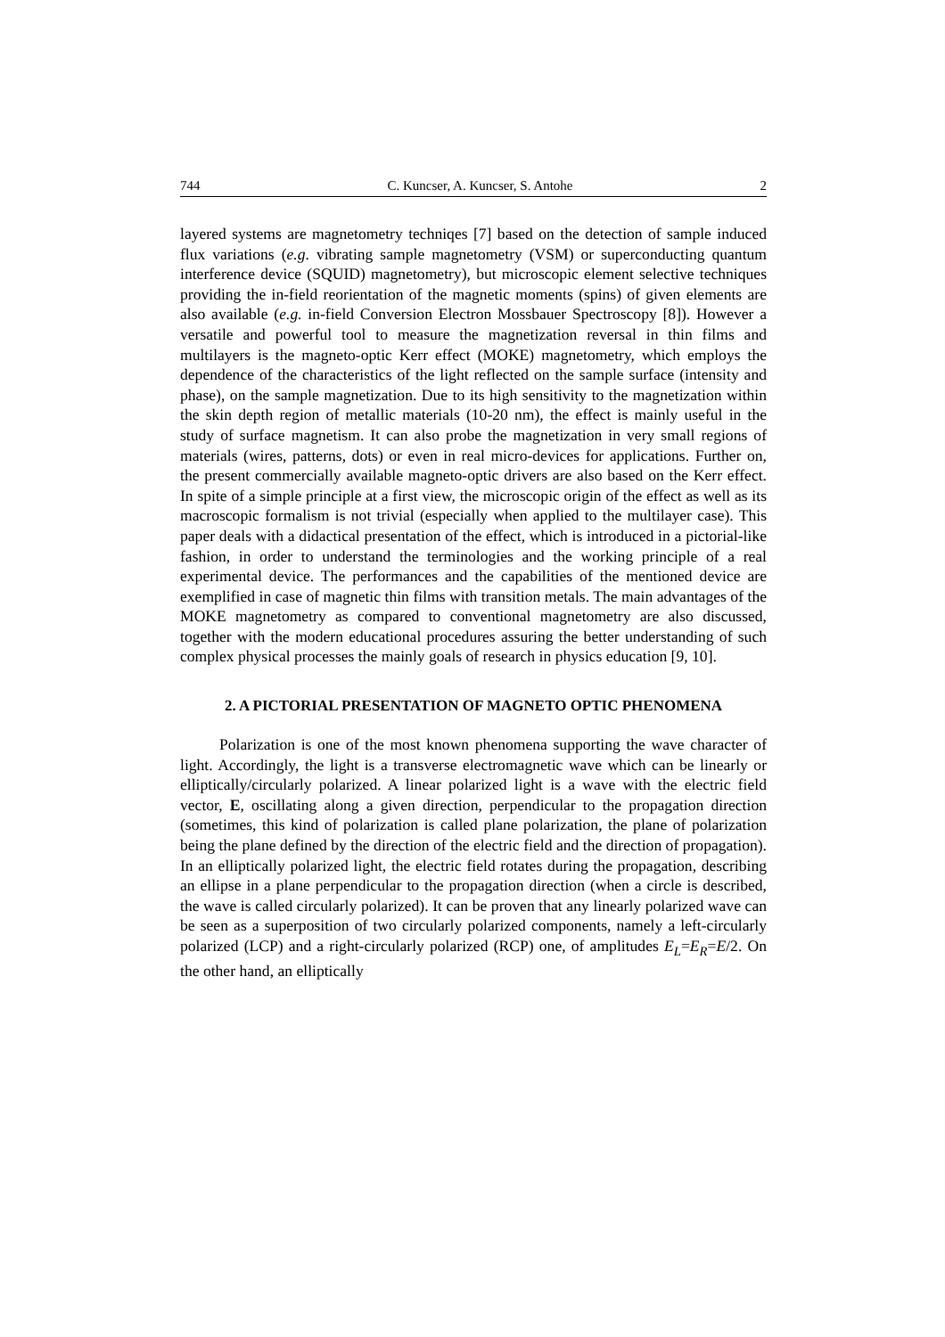744 C. Kuncser, A. Kuncser, S. Antohe 2
layered systems are magnetometry techniqes [7] based on the detection of sample induced flux variations (e.g. vibrating sample magnetometry (VSM) or superconducting quantum interference device (SQUID) magnetometry), but microscopic element selective techniques providing the in-field reorientation of the magnetic moments (spins) of given elements are also available (e.g. in-field Conversion Electron Mossbauer Spectroscopy [8]). However a versatile and powerful tool to measure the magnetization reversal in thin films and multilayers is the magneto-optic Kerr effect (MOKE) magnetometry, which employs the dependence of the characteristics of the light reflected on the sample surface (intensity and phase), on the sample magnetization. Due to its high sensitivity to the magnetization within the skin depth region of metallic materials (10-20 nm), the effect is mainly useful in the study of surface magnetism. It can also probe the magnetization in very small regions of materials (wires, patterns, dots) or even in real micro-devices for applications. Further on, the present commercially available magneto-optic drivers are also based on the Kerr effect. In spite of a simple principle at a first view, the microscopic origin of the effect as well as its macroscopic formalism is not trivial (especially when applied to the multilayer case). This paper deals with a didactical presentation of the effect, which is introduced in a pictorial-like fashion, in order to understand the terminologies and the working principle of a real experimental device. The performances and the capabilities of the mentioned device are exemplified in case of magnetic thin films with transition metals. The main advantages of the MOKE magnetometry as compared to conventional magnetometry are also discussed, together with the modern educational procedures assuring the better understanding of such complex physical processes the mainly goals of research in physics education [9, 10].
2. A PICTORIAL PRESENTATION OF MAGNETO OPTIC PHENOMENA
Polarization is one of the most known phenomena supporting the wave character of light. Accordingly, the light is a transverse electromagnetic wave which can be linearly or elliptically/circularly polarized. A linear polarized light is a wave with the electric field vector, E, oscillating along a given direction, perpendicular to the propagation direction (sometimes, this kind of polarization is called plane polarization, the plane of polarization being the plane defined by the direction of the electric field and the direction of propagation). In an elliptically polarized light, the electric field rotates during the propagation, describing an ellipse in a plane perpendicular to the propagation direction (when a circle is described, the wave is called circularly polarized). It can be proven that any linearly polarized wave can be seen as a superposition of two circularly polarized components, namely a left-circularly polarized (LCP) and a right-circularly polarized (RCP) one, of amplitudes E<sub>L</sub>=E<sub>R</sub>=E/2. On the other hand, an elliptically